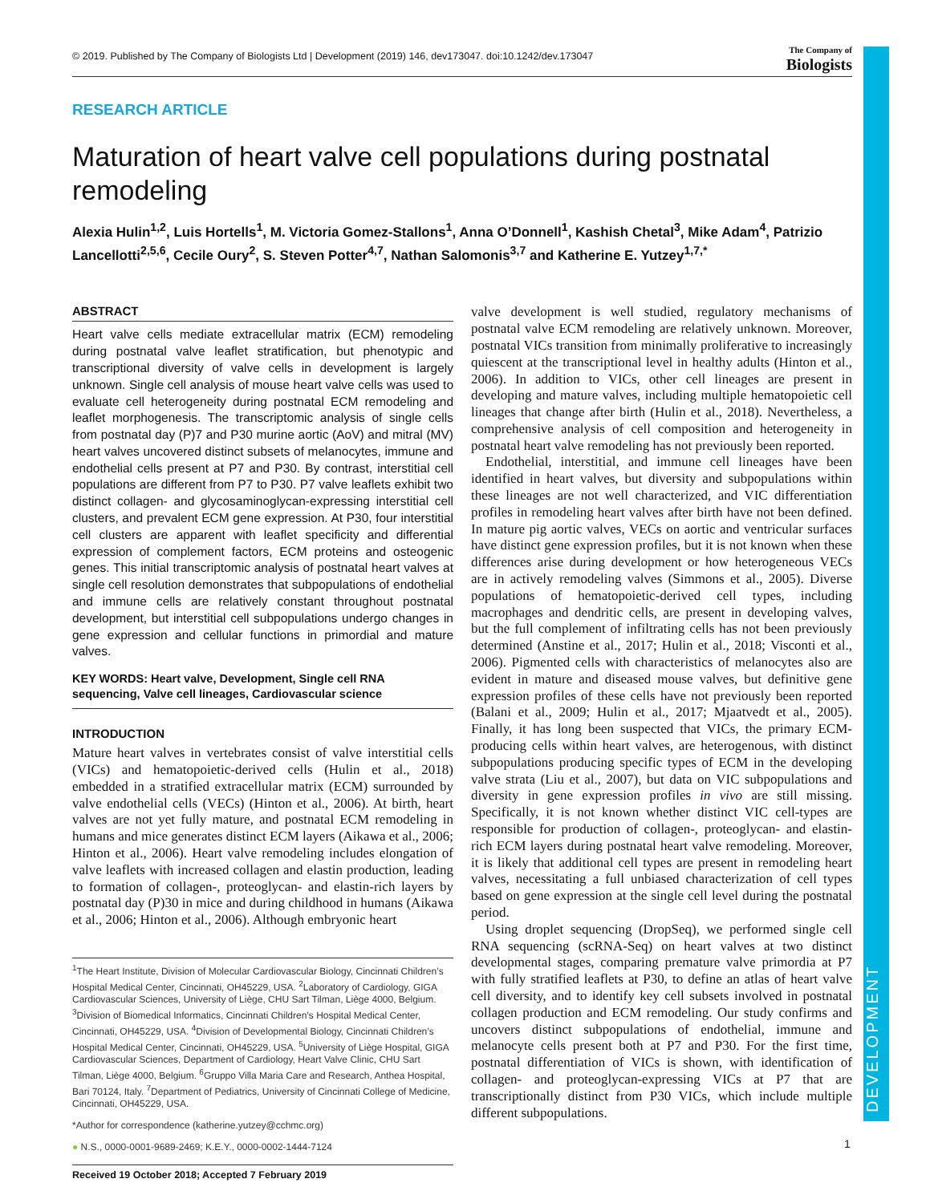DEVELOPMENT
© 2019. Published by The Company of Biologists Ltd | Development (2019) 146, dev173047. doi:10.1242/dev.173047 The Company of
Biologists
RESEARCH ARTICLE
Maturation of heart valve cell populations during postnatal remodeling
Alexia Hulin<sup>1,2</sup>, Luis Hortells<sup>1</sup>, M. Victoria Gomez-Stallons<sup>1</sup>, Anna O’Donnell<sup>1</sup>, Kashish Chetal<sup>3</sup>, Mike Adam<sup>4</sup>, Patrizio Lancellotti<sup>2,5,6</sup>, Cecile Oury<sup>2</sup>, S. Steven Potter<sup>4,7</sup>, Nathan Salomonis<sup>3,7</sup> and Katherine E. Yutzey<sup>1,7,*</sup>
ABSTRACT
Heart valve cells mediate extracellular matrix (ECM) remodeling during postnatal valve leaflet stratification, but phenotypic and transcriptional diversity of valve cells in development is largely unknown. Single cell analysis of mouse heart valve cells was used to evaluate cell heterogeneity during postnatal ECM remodeling and leaflet morphogenesis. The transcriptomic analysis of single cells from postnatal day (P)7 and P30 murine aortic (AoV) and mitral (MV) heart valves uncovered distinct subsets of melanocytes, immune and endothelial cells present at P7 and P30. By contrast, interstitial cell populations are different from P7 to P30. P7 valve leaflets exhibit two distinct collagen- and glycosaminoglycan-expressing interstitial cell clusters, and prevalent ECM gene expression. At P30, four interstitial cell clusters are apparent with leaflet specificity and differential expression of complement factors, ECM proteins and osteogenic genes. This initial transcriptomic analysis of postnatal heart valves at single cell resolution demonstrates that subpopulations of endothelial and immune cells are relatively constant throughout postnatal development, but interstitial cell subpopulations undergo changes in gene expression and cellular functions in primordial and mature valves.
KEY WORDS: Heart valve, Development, Single cell RNA sequencing, Valve cell lineages, Cardiovascular science
INTRODUCTION
Mature heart valves in vertebrates consist of valve interstitial cells (VICs) and hematopoietic-derived cells (Hulin et al., 2018) embedded in a stratified extracellular matrix (ECM) surrounded by valve endothelial cells (VECs) (Hinton et al., 2006). At birth, heart valves are not yet fully mature, and postnatal ECM remodeling in humans and mice generates distinct ECM layers (Aikawa et al., 2006; Hinton et al., 2006). Heart valve remodeling includes elongation of valve leaflets with increased collagen and elastin production, leading to formation of collagen-, proteoglycan- and elastin-rich layers by postnatal day (P)30 in mice and during childhood in humans (Aikawa et al., 2006; Hinton et al., 2006). Although embryonic heart
<sup>1</sup> The Heart Institute, Division of Molecular Cardiovascular Biology, Cincinnati Children’s Hospital Medical Center, Cincinnati, OH45229, USA. <sup>2</sup>Laboratory of Cardiology, GIGA Cardiovascular Sciences, University of Liège, CHU Sart Tilman, Liège 4000, Belgium. <sup>3</sup>Division of Biomedical Informatics, Cincinnati Children’s Hospital Medical Center, Cincinnati, OH45229, USA. <sup>4</sup>Division of Developmental Biology, Cincinnati Children’s Hospital Medical Center, Cincinnati, OH45229, USA. <sup>5</sup>University of Liège Hospital, GIGA Cardiovascular Sciences, Department of Cardiology, Heart Valve Clinic, CHU Sart Tilman, Liège 4000, Belgium. <sup>6</sup>Gruppo Villa Maria Care and Research, Anthea Hospital, Bari 70124, Italy. <sup>7</sup>Department of Pediatrics, University of Cincinnati College of Medicine, Cincinnati, OH45229, USA.
*Author for correspondence (katherine.yutzey@cchmc.org)
● N.S., 0000-0001-9689-2469; K.E.Y., 0000-0002-1444-7124
Received 19 October 2018; Accepted 7 February 2019
valve development is well studied, regulatory mechanisms of postnatal valve ECM remodeling are relatively unknown. Moreover, postnatal VICs transition from minimally proliferative to increasingly quiescent at the transcriptional level in healthy adults (Hinton et al., 2006). In addition to VICs, other cell lineages are present in developing and mature valves, including multiple hematopoietic cell lineages that change after birth (Hulin et al., 2018). Nevertheless, a comprehensive analysis of cell composition and heterogeneity in postnatal heart valve remodeling has not previously been reported.
Endothelial, interstitial, and immune cell lineages have been identified in heart valves, but diversity and subpopulations within these lineages are not well characterized, and VIC differentiation profiles in remodeling heart valves after birth have not been defined. In mature pig aortic valves, VECs on aortic and ventricular surfaces have distinct gene expression profiles, but it is not known when these differences arise during development or how heterogeneous VECs are in actively remodeling valves (Simmons et al., 2005). Diverse populations of hematopoietic-derived cell types, including macrophages and dendritic cells, are present in developing valves, but the full complement of infiltrating cells has not been previously determined (Anstine et al., 2017; Hulin et al., 2018; Visconti et al., 2006). Pigmented cells with characteristics of melanocytes also are evident in mature and diseased mouse valves, but definitive gene expression profiles of these cells have not previously been reported (Balani et al., 2009; Hulin et al., 2017; Mjaatvedt et al., 2005). Finally, it has long been suspected that VICs, the primary ECM-producing cells within heart valves, are heterogenous, with distinct subpopulations producing specific types of ECM in the developing valve strata (Liu et al., 2007), but data on VIC subpopulations and diversity in gene expression profiles in vivo are still missing. Specifically, it is not known whether distinct VIC cell-types are responsible for production of collagen-, proteoglycan- and elastin-rich ECM layers during postnatal heart valve remodeling. Moreover, it is likely that additional cell types are present in remodeling heart valves, necessitating a full unbiased characterization of cell types based on gene expression at the single cell level during the postnatal period.
Using droplet sequencing (DropSeq), we performed single cell RNA sequencing (scRNA-Seq) on heart valves at two distinct developmental stages, comparing premature valve primordia at P7 with fully stratified leaflets at P30, to define an atlas of heart valve cell diversity, and to identify key cell subsets involved in postnatal collagen production and ECM remodeling. Our study confirms and uncovers distinct subpopulations of endothelial, immune and melanocyte cells present both at P7 and P30. For the first time, postnatal differentiation of VICs is shown, with identification of collagen- and proteoglycan-expressing VICs at P7 that are transcriptionally distinct from P30 VICs, which include multiple different subpopulations.
1